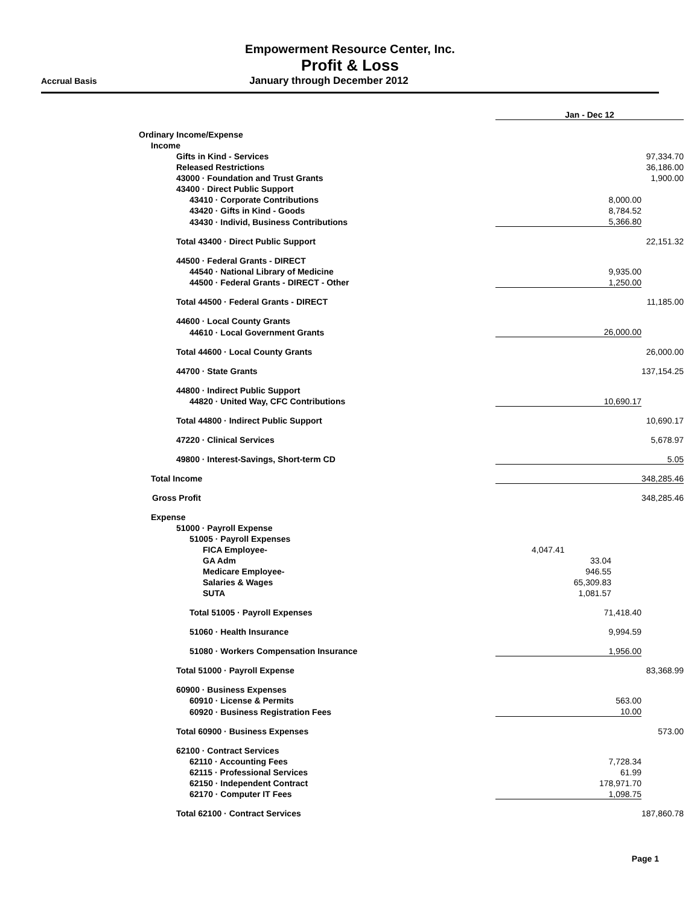Empowerment Resource Center, Inc.
Profit & Loss
Accrual Basis January through December 2012
| | Jan - Dec 12 | |
| Ordinary Income/Expense | | |
| Income | | |
| Gifts in Kind - Services | | 97,334.70 |
| Released Restrictions | | 36,186.00 |
| 43000 · Foundation and Trust Grants | | 1,900.00 |
| 43400 · Direct Public Support | | |
| 43410 · Corporate Contributions | 8,000.00 | |
| 43420 · Gifts in Kind - Goods | 8,784.52 | |
| 43430 · Individ, Business Contributions | 5,366.80 | |
| Total 43400 · Direct Public Support | | 22,151.32 |
| 44500 · Federal Grants - DIRECT | | |
| 44540 · National Library of Medicine | 9,935.00 | |
| 44500 · Federal Grants - DIRECT - Other | 1,250.00 | |
| Total 44500 · Federal Grants - DIRECT | | 11,185.00 |
| 44600 · Local County Grants | | |
| 44610 · Local Government Grants | 26,000.00 | |
| Total 44600 · Local County Grants | | 26,000.00 |
| 44700 · State Grants | | 137,154.25 |
| 44800 · Indirect Public Support | | |
| 44820 · United Way, CFC Contributions | 10,690.17 | |
| Total 44800 · Indirect Public Support | | 10,690.17 |
| 47220 · Clinical Services | | 5,678.97 |
| 49800 · Interest-Savings, Short-term CD | | 5.05 |
| Total Income | | 348,285.46 |
| Gross Profit | | 348,285.46 |
| Expense | | |
| 51000 · Payroll Expense | | |
| 51005 · Payroll Expenses | | |
| FICA Employee- | 4,047.41 | |
| GA Adm | 33.04 | |
| Medicare Employee- | 946.55 | |
| Salaries & Wages | 65,309.83 | |
| SUTA | 1,081.57 | |
| Total 51005 · Payroll Expenses | 71,418.40 | |
| 51060 · Health Insurance | 9,994.59 | |
| 51080 · Workers Compensation Insurance | 1,956.00 | |
| Total 51000 · Payroll Expense | | 83,368.99 |
| 60900 · Business Expenses | | |
| 60910 · License & Permits | 563.00 | |
| 60920 · Business Registration Fees | 10.00 | |
| Total 60900 · Business Expenses | | 573.00 |
| 62100 · Contract Services | | |
| 62110 · Accounting Fees | 7,728.34 | |
| 62115 · Professional Services | 61.99 | |
| 62150 · Independent Contract | 178,971.70 | |
| 62170 · Computer IT Fees | 1,098.75 | |
| Total 62100 · Contract Services | | 187,860.78 |
Page 1